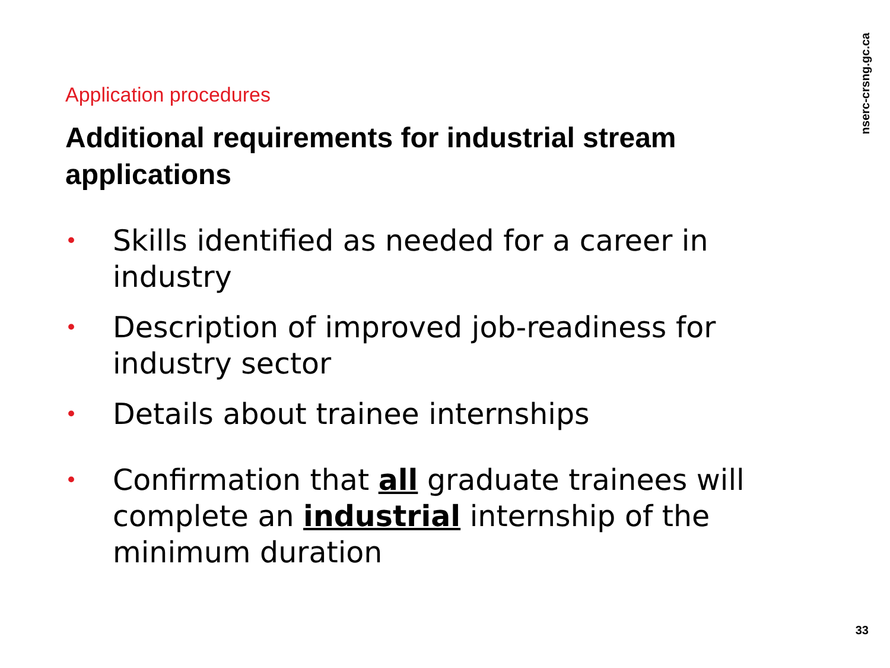Application procedures
Additional requirements for industrial stream applications
• Skills identified as needed for a career in industry
• Description of improved job-readiness for industry sector
• Details about trainee internships
• Confirmation that all graduate trainees will complete an industrial internship of the minimum duration
nserc-crsng.gc.ca
33